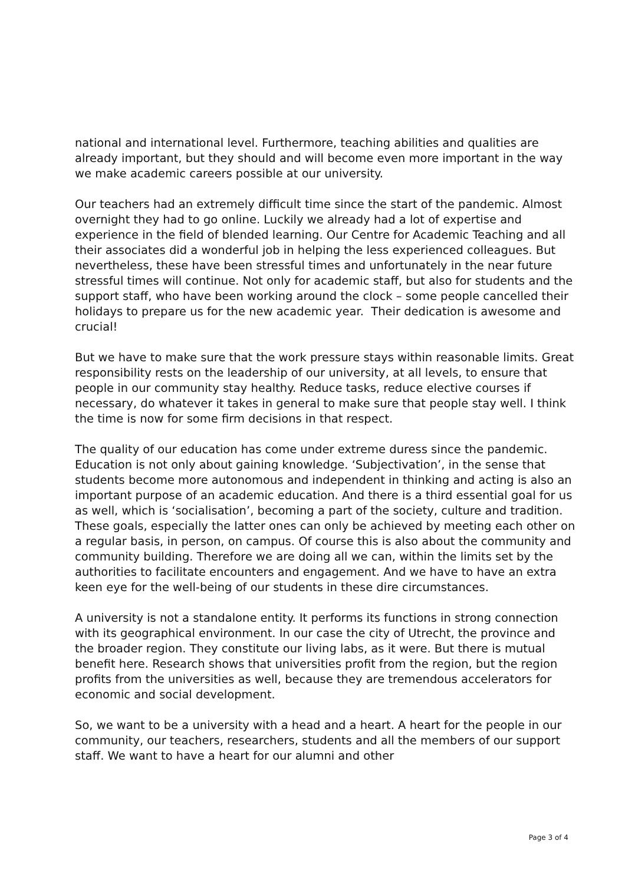national and international level. Furthermore, teaching abilities and qualities are already important, but they should and will become even more important in the way we make academic careers possible at our university.
Our teachers had an extremely difficult time since the start of the pandemic. Almost overnight they had to go online. Luckily we already had a lot of expertise and experience in the field of blended learning. Our Centre for Academic Teaching and all their associates did a wonderful job in helping the less experienced colleagues. But nevertheless, these have been stressful times and unfortunately in the near future stressful times will continue. Not only for academic staff, but also for students and the support staff, who have been working around the clock – some people cancelled their holidays to prepare us for the new academic year. Their dedication is awesome and crucial!
But we have to make sure that the work pressure stays within reasonable limits. Great responsibility rests on the leadership of our university, at all levels, to ensure that people in our community stay healthy. Reduce tasks, reduce elective courses if necessary, do whatever it takes in general to make sure that people stay well. I think the time is now for some firm decisions in that respect.
The quality of our education has come under extreme duress since the pandemic. Education is not only about gaining knowledge. ‘Subjectivation’, in the sense that students become more autonomous and independent in thinking and acting is also an important purpose of an academic education. And there is a third essential goal for us as well, which is ‘socialisation’, becoming a part of the society, culture and tradition. These goals, especially the latter ones can only be achieved by meeting each other on a regular basis, in person, on campus. Of course this is also about the community and community building. Therefore we are doing all we can, within the limits set by the authorities to facilitate encounters and engagement. And we have to have an extra keen eye for the well-being of our students in these dire circumstances.
A university is not a standalone entity. It performs its functions in strong connection with its geographical environment. In our case the city of Utrecht, the province and the broader region. They constitute our living labs, as it were. But there is mutual benefit here. Research shows that universities profit from the region, but the region profits from the universities as well, because they are tremendous accelerators for economic and social development.
So, we want to be a university with a head and a heart. A heart for the people in our community, our teachers, researchers, students and all the members of our support staff. We want to have a heart for our alumni and other
Page 3 of 4